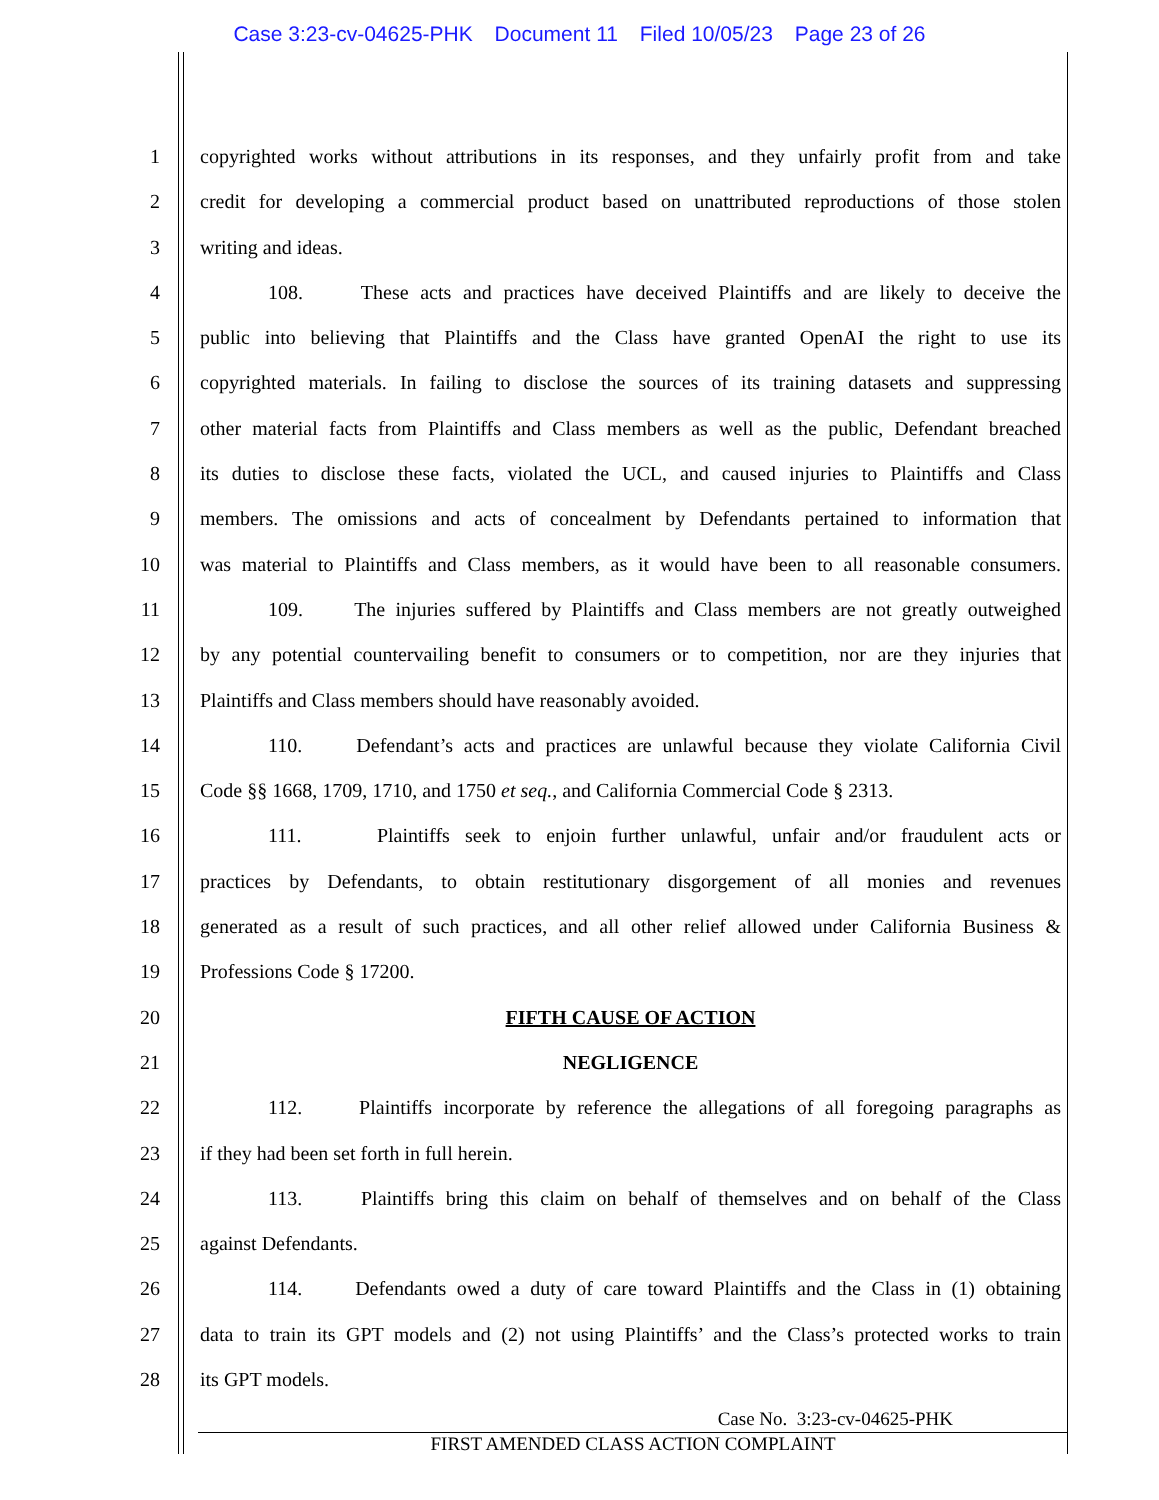Case 3:23-cv-04625-PHK Document 11 Filed 10/05/23 Page 23 of 26
1 copyrighted works without attributions in its responses, and they unfairly profit from and take
2 credit for developing a commercial product based on unattributed reproductions of those stolen
3 writing and ideas.
4 108. These acts and practices have deceived Plaintiffs and are likely to deceive the
5 public into believing that Plaintiffs and the Class have granted OpenAI the right to use its
6 copyrighted materials. In failing to disclose the sources of its training datasets and suppressing
7 other material facts from Plaintiffs and Class members as well as the public, Defendant breached
8 its duties to disclose these facts, violated the UCL, and caused injuries to Plaintiffs and Class
9 members. The omissions and acts of concealment by Defendants pertained to information that
10 was material to Plaintiffs and Class members, as it would have been to all reasonable consumers.
11 109. The injuries suffered by Plaintiffs and Class members are not greatly outweighed
12 by any potential countervailing benefit to consumers or to competition, nor are they injuries that
13 Plaintiffs and Class members should have reasonably avoided.
14 110. Defendant’s acts and practices are unlawful because they violate California Civil
15 Code §§ 1668, 1709, 1710, and 1750 et seq., and California Commercial Code § 2313.
16 111. Plaintiffs seek to enjoin further unlawful, unfair and/or fraudulent acts or
17 practices by Defendants, to obtain restitutionary disgorgement of all monies and revenues
18 generated as a result of such practices, and all other relief allowed under California Business &
19 Professions Code § 17200.
20 FIFTH CAUSE OF ACTION
21 NEGLIGENCE
22 112. Plaintiffs incorporate by reference the allegations of all foregoing paragraphs as
23 if they had been set forth in full herein.
24 113. Plaintiffs bring this claim on behalf of themselves and on behalf of the Class
25 against Defendants.
26 114. Defendants owed a duty of care toward Plaintiffs and the Class in (1) obtaining
27 data to train its GPT models and (2) not using Plaintiffs’ and the Class’s protected works to train
28 its GPT models.
Case No. 3:23-cv-04625-PHK
FIRST AMENDED CLASS ACTION COMPLAINT